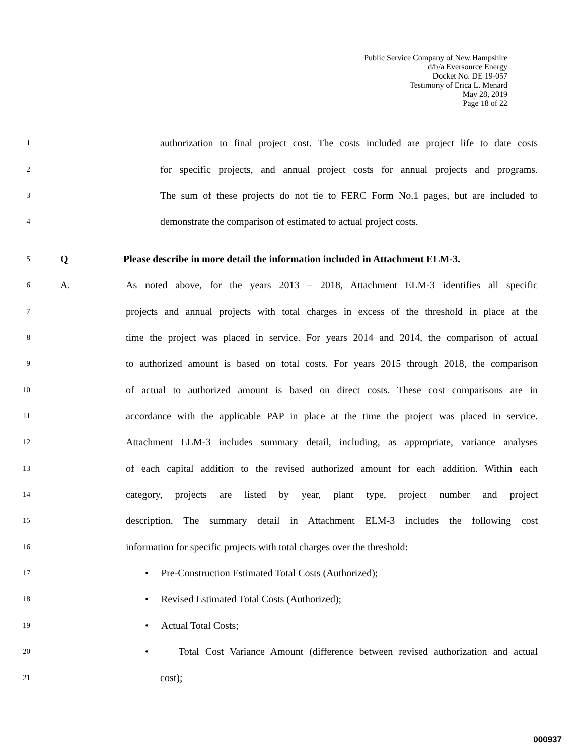Public Service Company of New Hampshire
d/b/a Eversource Energy
Docket No. DE 19-057
Testimony of Erica L. Menard
May 28, 2019
Page 18 of 22
1 authorization to final project cost. The costs included are project life to date costs
2 for specific projects, and annual project costs for annual projects and programs.
3 The sum of these projects do not tie to FERC Form No.1 pages, but are included to
4 demonstrate the comparison of estimated to actual project costs.
5 Q Please describe in more detail the information included in Attachment ELM-3.
6 A. As noted above, for the years 2013 – 2018, Attachment ELM-3 identifies all specific
7 projects and annual projects with total charges in excess of the threshold in place at the
8 time the project was placed in service. For years 2014 and 2014, the comparison of actual
9 to authorized amount is based on total costs. For years 2015 through 2018, the comparison
10 of actual to authorized amount is based on direct costs. These cost comparisons are in
11 accordance with the applicable PAP in place at the time the project was placed in service.
12 Attachment ELM-3 includes summary detail, including, as appropriate, variance analyses
13 of each capital addition to the revised authorized amount for each addition. Within each
14 category, projects are listed by year, plant type, project number and project
15 description. The summary detail in Attachment ELM-3 includes the following cost
16 information for specific projects with total charges over the threshold:
17 • Pre-Construction Estimated Total Costs (Authorized);
18 • Revised Estimated Total Costs (Authorized);
19 • Actual Total Costs;
20 • Total Cost Variance Amount (difference between revised authorization and actual
21 cost);
000937